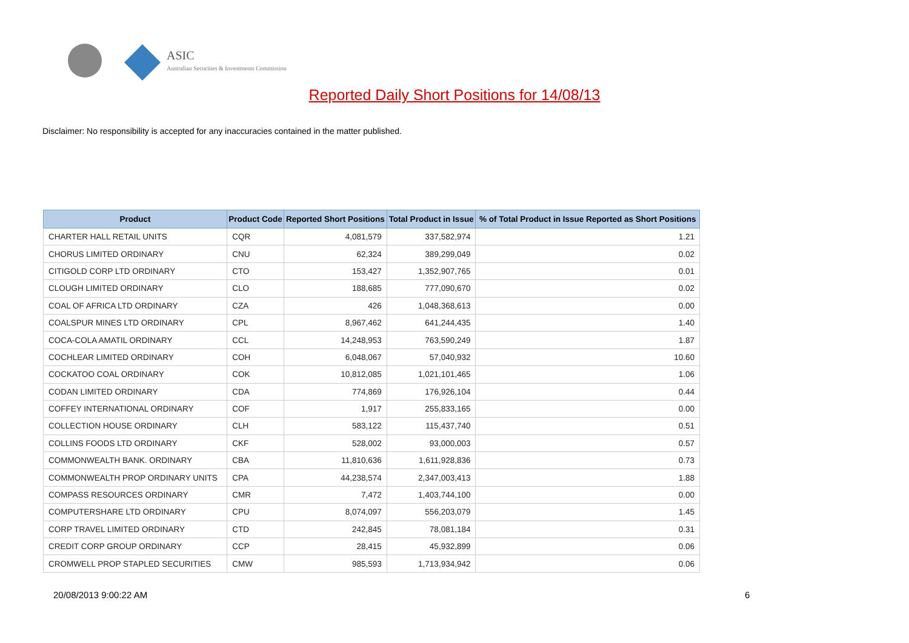ASIC
Australian Securities & Investments Commission
Reported Daily Short Positions for 14/08/13
Disclaimer: No responsibility is accepted for any inaccuracies contained in the matter published.
| Product | Product Code | Reported Short Positions | Total Product in Issue | % of Total Product in Issue Reported as Short Positions |
| --- | --- | --- | --- | --- |
| CHARTER HALL RETAIL UNITS | CQR | 4,081,579 | 337,582,974 | 1.21 |
| CHORUS LIMITED ORDINARY | CNU | 62,324 | 389,299,049 | 0.02 |
| CITIGOLD CORP LTD ORDINARY | CTO | 153,427 | 1,352,907,765 | 0.01 |
| CLOUGH LIMITED ORDINARY | CLO | 188,685 | 777,090,670 | 0.02 |
| COAL OF AFRICA LTD ORDINARY | CZA | 426 | 1,048,368,613 | 0.00 |
| COALSPUR MINES LTD ORDINARY | CPL | 8,967,462 | 641,244,435 | 1.40 |
| COCA-COLA AMATIL ORDINARY | CCL | 14,248,953 | 763,590,249 | 1.87 |
| COCHLEAR LIMITED ORDINARY | COH | 6,048,067 | 57,040,932 | 10.60 |
| COCKATOO COAL ORDINARY | COK | 10,812,085 | 1,021,101,465 | 1.06 |
| CODAN LIMITED ORDINARY | CDA | 774,869 | 176,926,104 | 0.44 |
| COFFEY INTERNATIONAL ORDINARY | COF | 1,917 | 255,833,165 | 0.00 |
| COLLECTION HOUSE ORDINARY | CLH | 583,122 | 115,437,740 | 0.51 |
| COLLINS FOODS LTD ORDINARY | CKF | 528,002 | 93,000,003 | 0.57 |
| COMMONWEALTH BANK. ORDINARY | CBA | 11,810,636 | 1,611,928,836 | 0.73 |
| COMMONWEALTH PROP ORDINARY UNITS | CPA | 44,238,574 | 2,347,003,413 | 1.88 |
| COMPASS RESOURCES ORDINARY | CMR | 7,472 | 1,403,744,100 | 0.00 |
| COMPUTERSHARE LTD ORDINARY | CPU | 8,074,097 | 556,203,079 | 1.45 |
| CORP TRAVEL LIMITED ORDINARY | CTD | 242,845 | 78,081,184 | 0.31 |
| CREDIT CORP GROUP ORDINARY | CCP | 28,415 | 45,932,899 | 0.06 |
| CROMWELL PROP STAPLED SECURITIES | CMW | 985,593 | 1,713,934,942 | 0.06 |
20/08/2013 9:00:22 AM 6